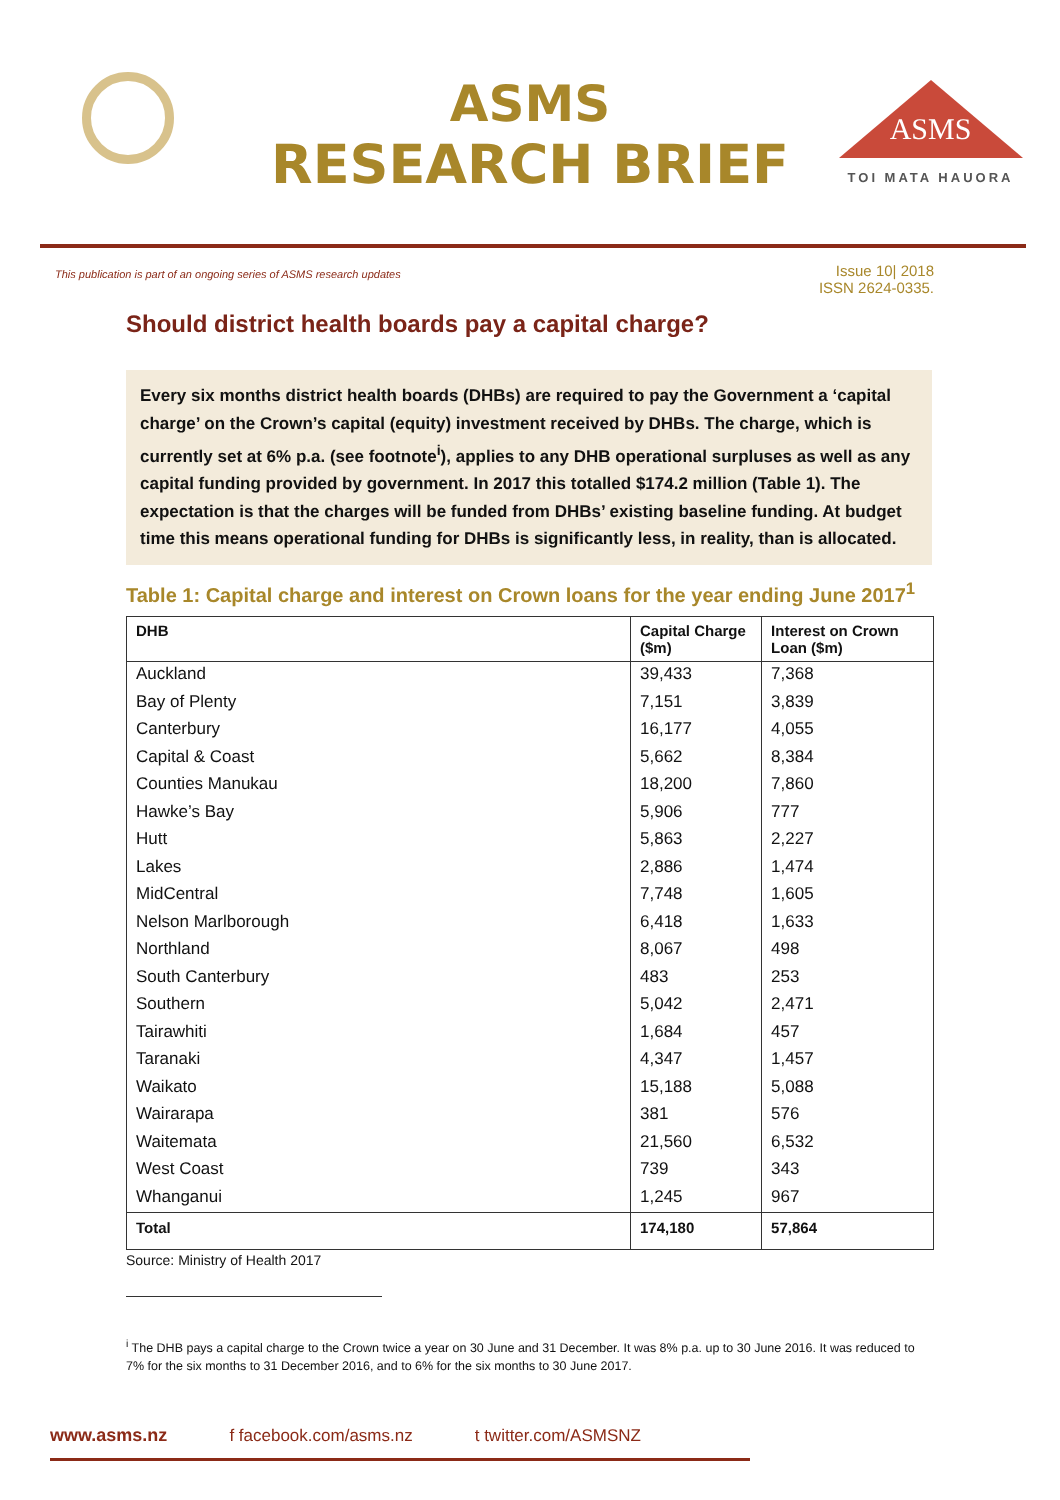ASMS
RESEARCH BRIEF
ASMS
TOI MATA HAUORA
This publication is part of an ongoing series of ASMS research updates
Issue 10| 2018
ISSN 2624-0335.
Should district health boards pay a capital charge?
Every six months district health boards (DHBs) are required to pay the Government a ‘capital charge’ on the Crown’s capital (equity) investment received by DHBs. The charge, which is currently set at 6% p.a. (see footnote<sup>i</sup>), applies to any DHB operational surpluses as well as any capital funding provided by government. In 2017 this totalled $174.2 million (Table 1). The expectation is that the charges will be funded from DHBs’ existing baseline funding. At budget time this means operational funding for DHBs is significantly less, in reality, than is allocated.
Table 1: Capital charge and interest on Crown loans for the year ending June 2017<sup>1</sup>
| DHB | Capital Charge ($m) | Interest on Crown Loan ($m) |
| --- | --- | --- |
| Auckland | 39,433 | 7,368 |
| Bay of Plenty | 7,151 | 3,839 |
| Canterbury | 16,177 | 4,055 |
| Capital & Coast | 5,662 | 8,384 |
| Counties Manukau | 18,200 | 7,860 |
| Hawke’s Bay | 5,906 | 777 |
| Hutt | 5,863 | 2,227 |
| Lakes | 2,886 | 1,474 |
| MidCentral | 7,748 | 1,605 |
| Nelson Marlborough | 6,418 | 1,633 |
| Northland | 8,067 | 498 |
| South Canterbury | 483 | 253 |
| Southern | 5,042 | 2,471 |
| Tairawhiti | 1,684 | 457 |
| Taranaki | 4,347 | 1,457 |
| Waikato | 15,188 | 5,088 |
| Wairarapa | 381 | 576 |
| Waitemata | 21,560 | 6,532 |
| West Coast | 739 | 343 |
| Whanganui | 1,245 | 967 |
| Total | 174,180 | 57,864 |
Source: Ministry of Health 2017
<sup>i</sup> The DHB pays a capital charge to the Crown twice a year on 30 June and 31 December. It was 8% p.a. up to 30 June 2016. It was reduced to 7% for the six months to 31 December 2016, and to 6% for the six months to 30 June 2017.
www.asms.nz f facebook.com/asms.nz t twitter.com/ASMSNZ